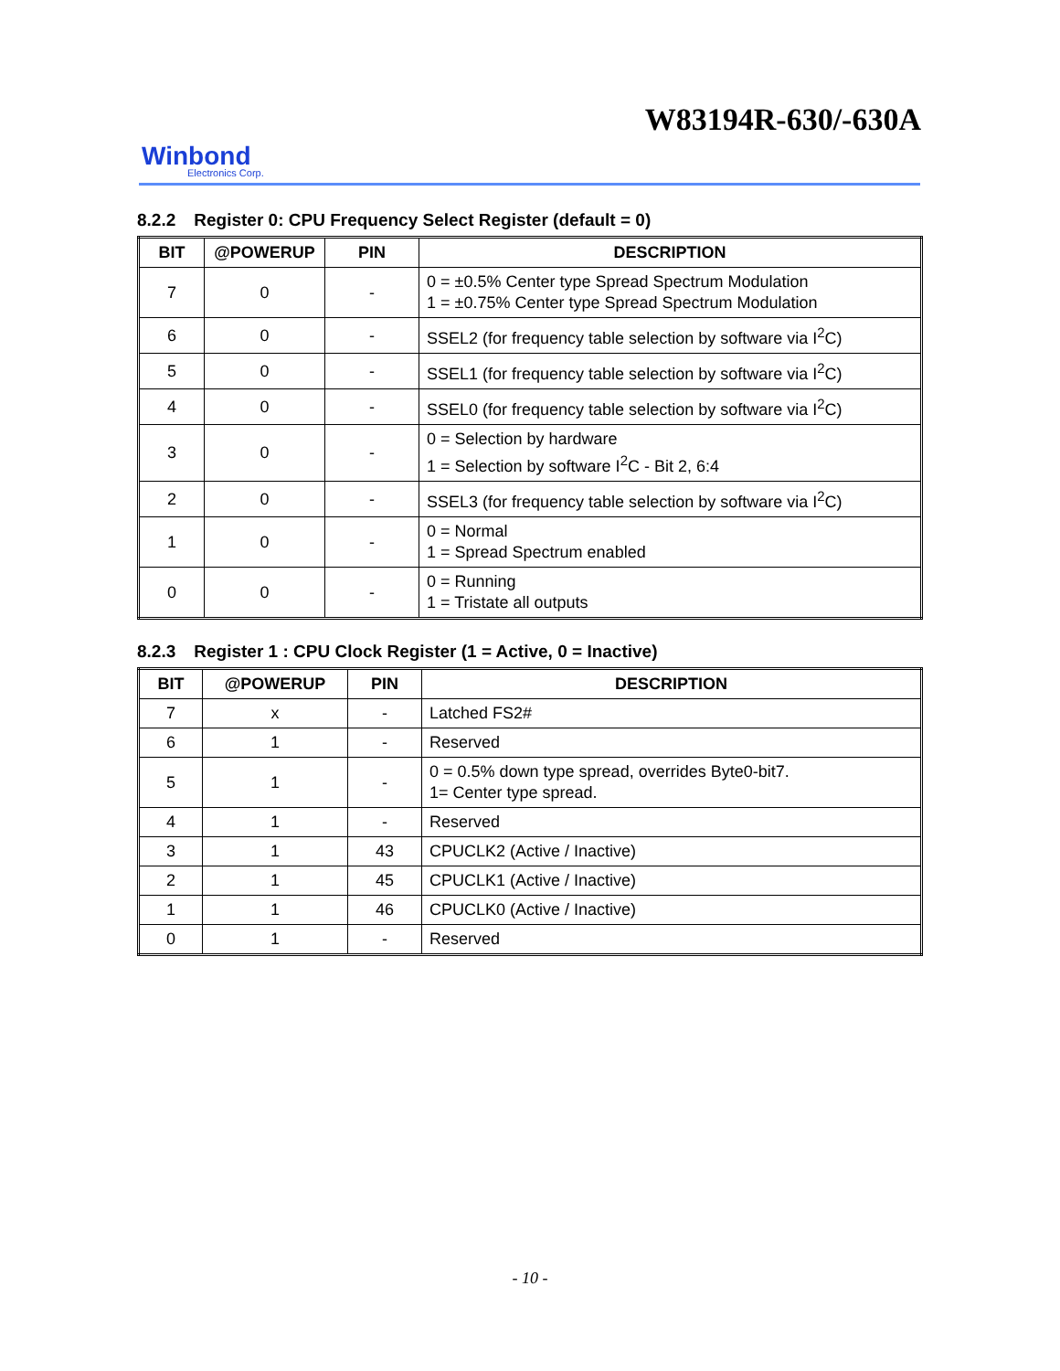W83194R-630/-630A
Winbond
Electronics Corp.
8.2.2 Register 0: CPU Frequency Select Register (default = 0)
| BIT | @POWERUP | PIN | DESCRIPTION |
| --- | --- | --- | --- |
| 7 | 0 | - | 0 = ±0.5% Center type Spread Spectrum Modulation 1 = ±0.75% Center type Spread Spectrum Modulation |
| 6 | 0 | - | SSEL2 (for frequency table selection by software via I<sup>2</sup>C) |
| 5 | 0 | - | SSEL1 (for frequency table selection by software via I<sup>2</sup>C) |
| 4 | 0 | - | SSEL0 (for frequency table selection by software via I<sup>2</sup>C) |
| 3 | 0 | - | 0 = Selection by hardware 1 = Selection by software I<sup>2</sup>C - Bit 2, 6:4 |
| 2 | 0 | - | SSEL3 (for frequency table selection by software via I<sup>2</sup>C) |
| 1 | 0 | - | 0 = Normal 1 = Spread Spectrum enabled |
| 0 | 0 | - | 0 = Running 1 = Tristate all outputs |
8.2.3 Register 1 : CPU Clock Register (1 = Active, 0 = Inactive)
| BIT | @POWERUP | PIN | DESCRIPTION |
| --- | --- | --- | --- |
| 7 | x | - | Latched FS2# |
| 6 | 1 | - | Reserved |
| 5 | 1 | - | 0 = 0.5% down type spread, overrides Byte0-bit7. 1= Center type spread. |
| 4 | 1 | - | Reserved |
| 3 | 1 | 43 | CPUCLK2 (Active / Inactive) |
| 2 | 1 | 45 | CPUCLK1 (Active / Inactive) |
| 1 | 1 | 46 | CPUCLK0 (Active / Inactive) |
| 0 | 1 | - | Reserved |
- 10 -